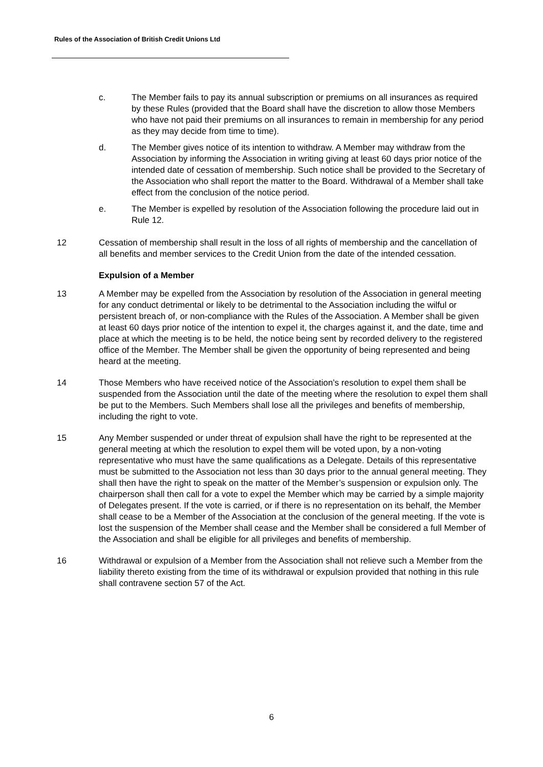Rules of the Association of British Credit Unions Ltd
c. The Member fails to pay its annual subscription or premiums on all insurances as required by these Rules (provided that the Board shall have the discretion to allow those Members who have not paid their premiums on all insurances to remain in membership for any period as they may decide from time to time).
d. The Member gives notice of its intention to withdraw. A Member may withdraw from the Association by informing the Association in writing giving at least 60 days prior notice of the intended date of cessation of membership. Such notice shall be provided to the Secretary of the Association who shall report the matter to the Board. Withdrawal of a Member shall take effect from the conclusion of the notice period.
e. The Member is expelled by resolution of the Association following the procedure laid out in Rule 12.
12 Cessation of membership shall result in the loss of all rights of membership and the cancellation of all benefits and member services to the Credit Union from the date of the intended cessation.
Expulsion of a Member
13 A Member may be expelled from the Association by resolution of the Association in general meeting for any conduct detrimental or likely to be detrimental to the Association including the wilful or persistent breach of, or non-compliance with the Rules of the Association. A Member shall be given at least 60 days prior notice of the intention to expel it, the charges against it, and the date, time and place at which the meeting is to be held, the notice being sent by recorded delivery to the registered office of the Member. The Member shall be given the opportunity of being represented and being heard at the meeting.
14 Those Members who have received notice of the Association’s resolution to expel them shall be suspended from the Association until the date of the meeting where the resolution to expel them shall be put to the Members. Such Members shall lose all the privileges and benefits of membership, including the right to vote.
15 Any Member suspended or under threat of expulsion shall have the right to be represented at the general meeting at which the resolution to expel them will be voted upon, by a non-voting representative who must have the same qualifications as a Delegate. Details of this representative must be submitted to the Association not less than 30 days prior to the annual general meeting. They shall then have the right to speak on the matter of the Member’s suspension or expulsion only. The chairperson shall then call for a vote to expel the Member which may be carried by a simple majority of Delegates present. If the vote is carried, or if there is no representation on its behalf, the Member shall cease to be a Member of the Association at the conclusion of the general meeting. If the vote is lost the suspension of the Member shall cease and the Member shall be considered a full Member of the Association and shall be eligible for all privileges and benefits of membership.
16 Withdrawal or expulsion of a Member from the Association shall not relieve such a Member from the liability thereto existing from the time of its withdrawal or expulsion provided that nothing in this rule shall contravene section 57 of the Act.
6